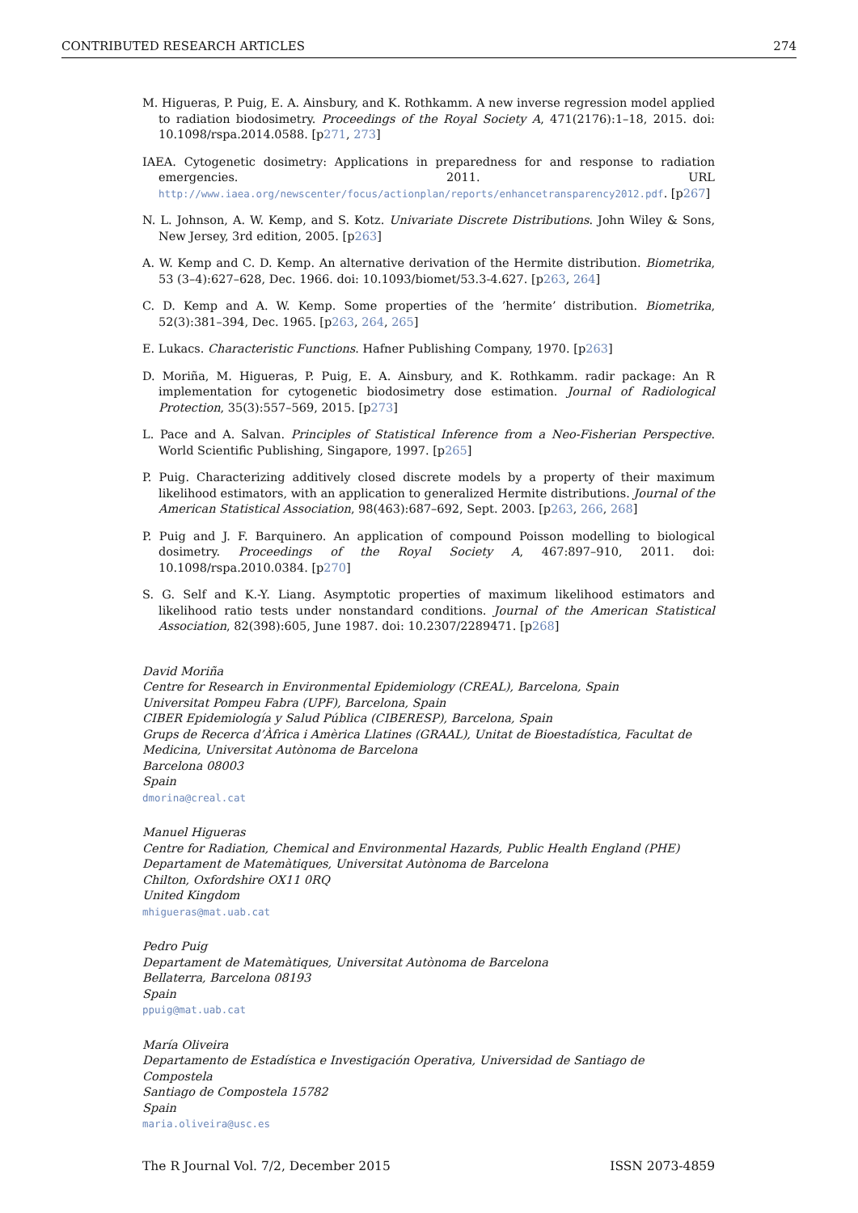CONTRIBUTED RESEARCH ARTICLES 274
M. Higueras, P. Puig, E. A. Ainsbury, and K. Rothkamm. A new inverse regression model applied to radiation biodosimetry. Proceedings of the Royal Society A, 471(2176):1–18, 2015. doi: 10.1098/rspa.2014.0588. [p271, 273]
IAEA. Cytogenetic dosimetry: Applications in preparedness for and response to radiation emergencies. 2011. URL http://www.iaea.org/newscenter/focus/actionplan/reports/enhancetransparency2012.pdf. [p267]
N. L. Johnson, A. W. Kemp, and S. Kotz. Univariate Discrete Distributions. John Wiley & Sons, New Jersey, 3rd edition, 2005. [p263]
A. W. Kemp and C. D. Kemp. An alternative derivation of the Hermite distribution. Biometrika, 53 (3–4):627–628, Dec. 1966. doi: 10.1093/biomet/53.3-4.627. [p263, 264]
C. D. Kemp and A. W. Kemp. Some properties of the ’hermite’ distribution. Biometrika, 52(3):381–394, Dec. 1965. [p263, 264, 265]
E. Lukacs. Characteristic Functions. Hafner Publishing Company, 1970. [p263]
D. Moriña, M. Higueras, P. Puig, E. A. Ainsbury, and K. Rothkamm. radir package: An R implementation for cytogenetic biodosimetry dose estimation. Journal of Radiological Protection, 35(3):557–569, 2015. [p273]
L. Pace and A. Salvan. Principles of Statistical Inference from a Neo-Fisherian Perspective. World Scientific Publishing, Singapore, 1997. [p265]
P. Puig. Characterizing additively closed discrete models by a property of their maximum likelihood estimators, with an application to generalized Hermite distributions. Journal of the American Statistical Association, 98(463):687–692, Sept. 2003. [p263, 266, 268]
P. Puig and J. F. Barquinero. An application of compound Poisson modelling to biological dosimetry. Proceedings of the Royal Society A, 467:897–910, 2011. doi: 10.1098/rspa.2010.0384. [p270]
S. G. Self and K.-Y. Liang. Asymptotic properties of maximum likelihood estimators and likelihood ratio tests under nonstandard conditions. Journal of the American Statistical Association, 82(398):605, June 1987. doi: 10.2307/2289471. [p268]
David Moriña
Centre for Research in Environmental Epidemiology (CREAL), Barcelona, Spain
Universitat Pompeu Fabra (UPF), Barcelona, Spain
CIBER Epidemiología y Salud Pública (CIBERESP), Barcelona, Spain
Grups de Recerca d’Àfrica i Amèrica Llatines (GRAAL), Unitat de Bioestadística, Facultat de Medicina, Universitat Autònoma de Barcelona
Barcelona 08003
Spain
dmorina@creal.cat
Manuel Higueras
Centre for Radiation, Chemical and Environmental Hazards, Public Health England (PHE)
Departament de Matemàtiques, Universitat Autònoma de Barcelona
Chilton, Oxfordshire OX11 0RQ
United Kingdom
mhigueras@mat.uab.cat
Pedro Puig
Departament de Matemàtiques, Universitat Autònoma de Barcelona
Bellaterra, Barcelona 08193
Spain
ppuig@mat.uab.cat
María Oliveira
Departamento de Estadística e Investigación Operativa, Universidad de Santiago de Compostela
Santiago de Compostela 15782
Spain
maria.oliveira@usc.es
The R Journal Vol. 7/2, December 2015 ISSN 2073-4859